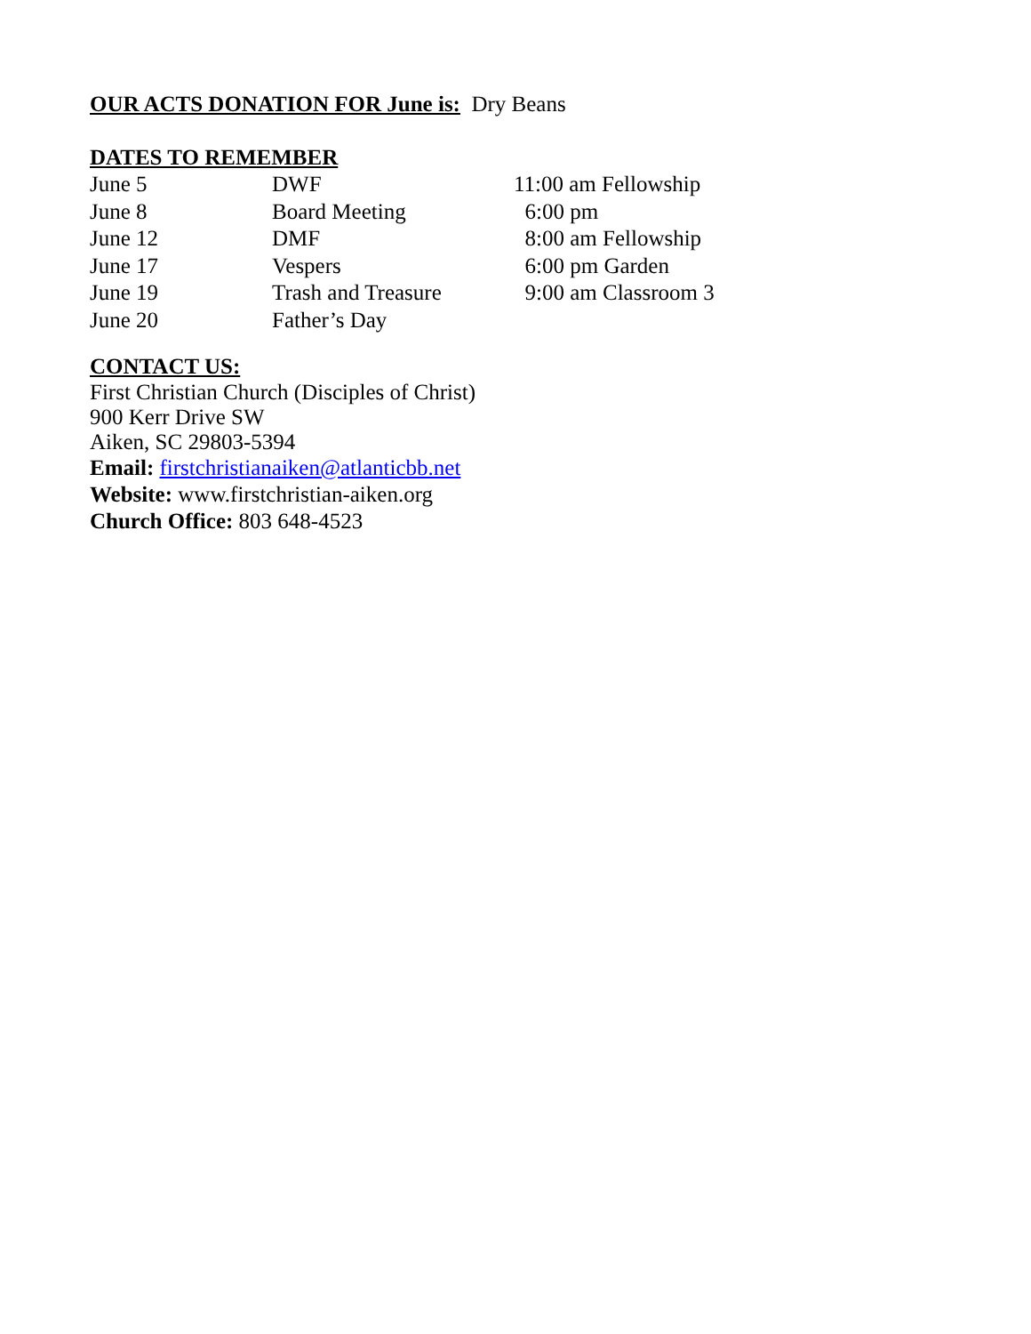OUR ACTS DONATION FOR June is: Dry Beans
DATES TO REMEMBER
| June 5 | DWF | 11:00 am Fellowship |
| June 8 | Board Meeting | 6:00 pm |
| June 12 | DMF | 8:00 am Fellowship |
| June 17 | Vespers | 6:00 pm Garden |
| June 19 | Trash and Treasure | 9:00 am Classroom 3 |
| June 20 | Father’s Day | |
CONTACT US:
First Christian Church (Disciples of Christ)
900 Kerr Drive SW
Aiken, SC 29803-5394
Email: firstchristianaiken@atlanticbb.net
Website: www.firstchristian-aiken.org
Church Office: 803 648-4523